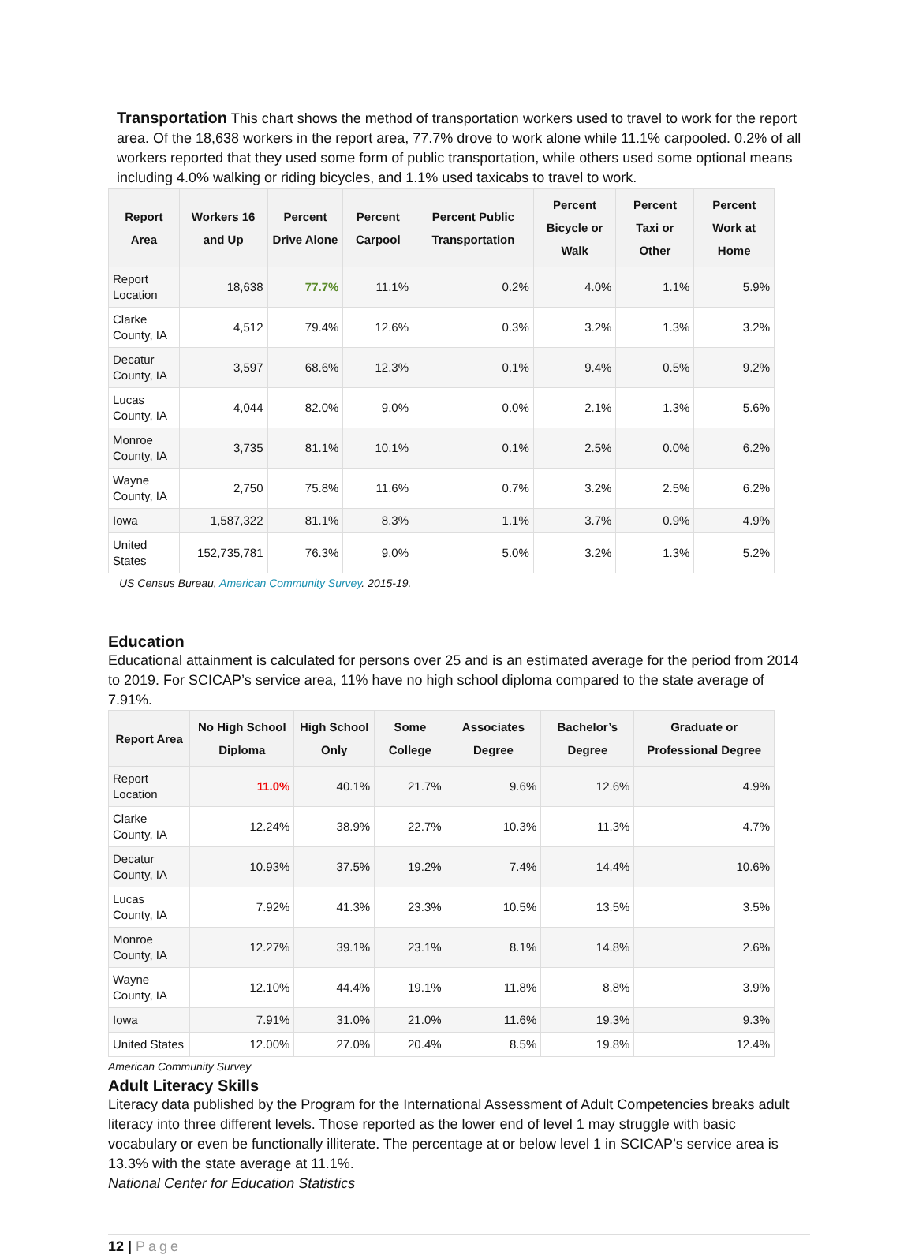Transportation This chart shows the method of transportation workers used to travel to work for the report area. Of the 18,638 workers in the report area, 77.7% drove to work alone while 11.1% carpooled. 0.2% of all workers reported that they used some form of public transportation, while others used some optional means including 4.0% walking or riding bicycles, and 1.1% used taxicabs to travel to work.
| Report Area | Workers 16 and Up | Percent Drive Alone | Percent Carpool | Percent Public Transportation | Percent Bicycle or Walk | Percent Taxi or Other | Percent Work at Home |
| --- | --- | --- | --- | --- | --- | --- | --- |
| Report Location | 18,638 | 77.7% | 11.1% | 0.2% | 4.0% | 1.1% | 5.9% |
| Clarke County, IA | 4,512 | 79.4% | 12.6% | 0.3% | 3.2% | 1.3% | 3.2% |
| Decatur County, IA | 3,597 | 68.6% | 12.3% | 0.1% | 9.4% | 0.5% | 9.2% |
| Lucas County, IA | 4,044 | 82.0% | 9.0% | 0.0% | 2.1% | 1.3% | 5.6% |
| Monroe County, IA | 3,735 | 81.1% | 10.1% | 0.1% | 2.5% | 0.0% | 6.2% |
| Wayne County, IA | 2,750 | 75.8% | 11.6% | 0.7% | 3.2% | 2.5% | 6.2% |
| Iowa | 1,587,322 | 81.1% | 8.3% | 1.1% | 3.7% | 0.9% | 4.9% |
| United States | 152,735,781 | 76.3% | 9.0% | 5.0% | 3.2% | 1.3% | 5.2% |
US Census Bureau, American Community Survey. 2015-19.
Education
Educational attainment is calculated for persons over 25 and is an estimated average for the period from 2014 to 2019. For SCICAP’s service area, 11% have no high school diploma compared to the state average of 7.91%.
| Report Area | No High School Diploma | High School Only | Some College | Associates Degree | Bachelor’s Degree | Graduate or Professional Degree |
| --- | --- | --- | --- | --- | --- | --- |
| Report Location | 11.0% | 40.1% | 21.7% | 9.6% | 12.6% | 4.9% |
| Clarke County, IA | 12.24% | 38.9% | 22.7% | 10.3% | 11.3% | 4.7% |
| Decatur County, IA | 10.93% | 37.5% | 19.2% | 7.4% | 14.4% | 10.6% |
| Lucas County, IA | 7.92% | 41.3% | 23.3% | 10.5% | 13.5% | 3.5% |
| Monroe County, IA | 12.27% | 39.1% | 23.1% | 8.1% | 14.8% | 2.6% |
| Wayne County, IA | 12.10% | 44.4% | 19.1% | 11.8% | 8.8% | 3.9% |
| Iowa | 7.91% | 31.0% | 21.0% | 11.6% | 19.3% | 9.3% |
| United States | 12.00% | 27.0% | 20.4% | 8.5% | 19.8% | 12.4% |
American Community Survey
Adult Literacy Skills
Literacy data published by the Program for the International Assessment of Adult Competencies breaks adult literacy into three different levels. Those reported as the lower end of level 1 may struggle with basic vocabulary or even be functionally illiterate. The percentage at or below level 1 in SCICAP’s service area is 13.3% with the state average at 11.1%.
National Center for Education Statistics
12 | Page